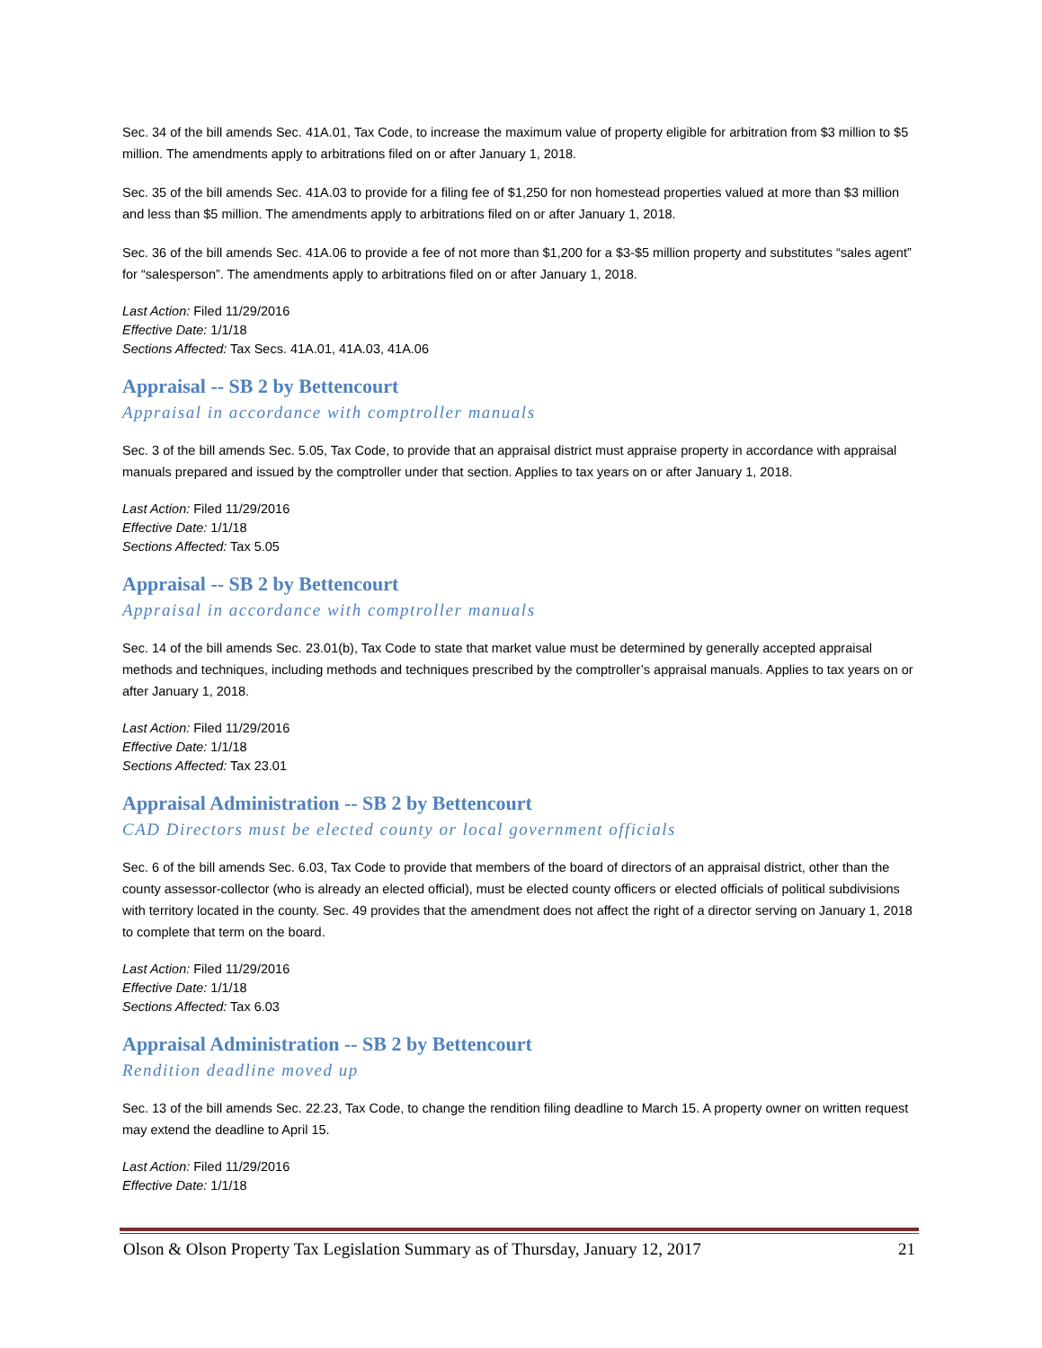Sec. 34 of the bill amends Sec. 41A.01, Tax Code, to increase the maximum value of property eligible for arbitration from $3 million to $5 million. The amendments apply to arbitrations filed on or after January 1, 2018.
Sec. 35 of the bill amends Sec. 41A.03 to provide for a filing fee of $1,250 for non homestead properties valued at more than $3 million and less than $5 million. The amendments apply to arbitrations filed on or after January 1, 2018.
Sec. 36 of the bill amends Sec. 41A.06 to provide a fee of not more than $1,200 for a $3-$5 million property and substitutes “sales agent” for “salesperson”. The amendments apply to arbitrations filed on or after January 1, 2018.
Last Action: Filed 11/29/2016
Effective Date: 1/1/18
Sections Affected: Tax Secs. 41A.01, 41A.03, 41A.06
Appraisal -- SB 2 by Bettencourt
Appraisal in accordance with comptroller manuals
Sec. 3 of the bill amends Sec. 5.05, Tax Code, to provide that an appraisal district must appraise property in accordance with appraisal manuals prepared and issued by the comptroller under that section. Applies to tax years on or after January 1, 2018.
Last Action: Filed 11/29/2016
Effective Date: 1/1/18
Sections Affected: Tax 5.05
Appraisal -- SB 2 by Bettencourt
Appraisal in accordance with comptroller manuals
Sec. 14 of the bill amends Sec. 23.01(b), Tax Code to state that market value must be determined by generally accepted appraisal methods and techniques, including methods and techniques prescribed by the comptroller’s appraisal manuals. Applies to tax years on or after January 1, 2018.
Last Action: Filed 11/29/2016
Effective Date: 1/1/18
Sections Affected: Tax 23.01
Appraisal Administration -- SB 2 by Bettencourt
CAD Directors must be elected county or local government officials
Sec. 6 of the bill amends Sec. 6.03, Tax Code to provide that members of the board of directors of an appraisal district, other than the county assessor-collector (who is already an elected official), must be elected county officers or elected officials of political subdivisions with territory located in the county. Sec. 49 provides that the amendment does not affect the right of a director serving on January 1, 2018 to complete that term on the board.
Last Action: Filed 11/29/2016
Effective Date: 1/1/18
Sections Affected: Tax 6.03
Appraisal Administration -- SB 2 by Bettencourt
Rendition deadline moved up
Sec. 13 of the bill amends Sec. 22.23, Tax Code, to change the rendition filing deadline to March 15. A property owner on written request may extend the deadline to April 15.
Last Action: Filed 11/29/2016
Effective Date: 1/1/18
Olson & Olson Property Tax Legislation Summary as of Thursday, January 12, 2017 21